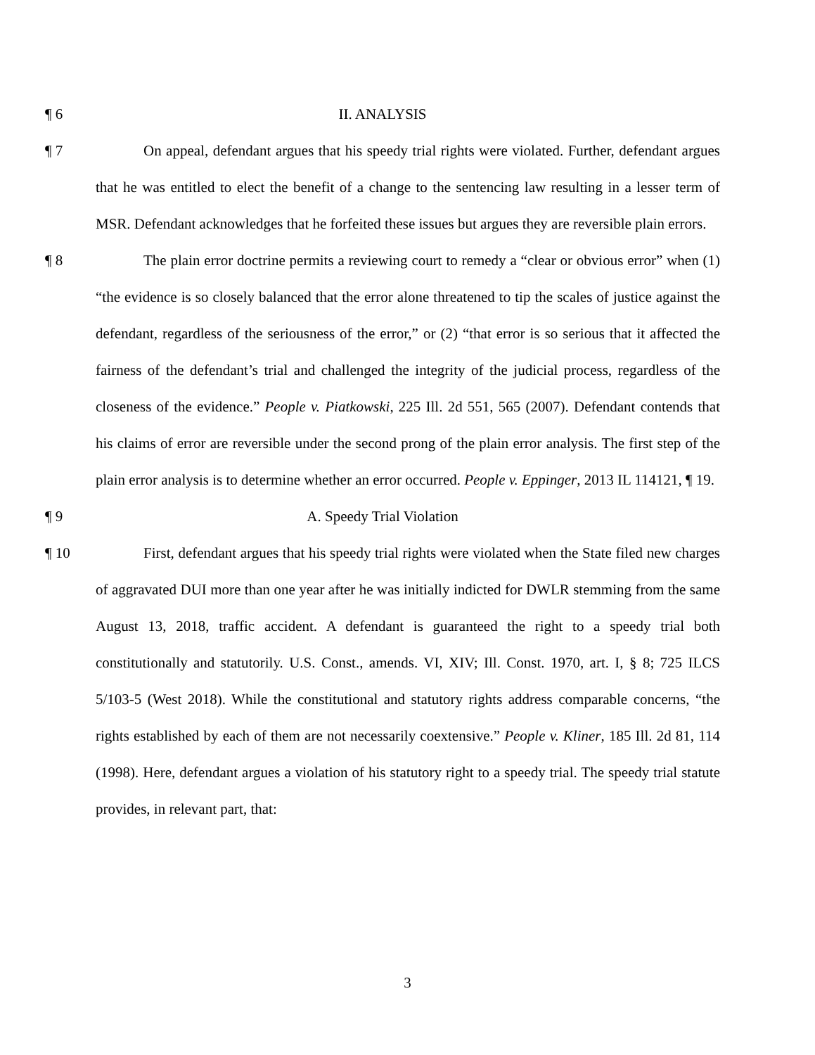¶ 6 II. ANALYSIS
¶ 7 On appeal, defendant argues that his speedy trial rights were violated. Further, defendant argues that he was entitled to elect the benefit of a change to the sentencing law resulting in a lesser term of MSR. Defendant acknowledges that he forfeited these issues but argues they are reversible plain errors.
¶ 8 The plain error doctrine permits a reviewing court to remedy a “clear or obvious error” when (1) “the evidence is so closely balanced that the error alone threatened to tip the scales of justice against the defendant, regardless of the seriousness of the error,” or (2) “that error is so serious that it affected the fairness of the defendant’s trial and challenged the integrity of the judicial process, regardless of the closeness of the evidence.” People v. Piatkowski, 225 Ill. 2d 551, 565 (2007). Defendant contends that his claims of error are reversible under the second prong of the plain error analysis. The first step of the plain error analysis is to determine whether an error occurred. People v. Eppinger, 2013 IL 114121, ¶ 19.
¶ 9 A. Speedy Trial Violation
¶ 10 First, defendant argues that his speedy trial rights were violated when the State filed new charges of aggravated DUI more than one year after he was initially indicted for DWLR stemming from the same August 13, 2018, traffic accident. A defendant is guaranteed the right to a speedy trial both constitutionally and statutorily. U.S. Const., amends. VI, XIV; Ill. Const. 1970, art. I, § 8; 725 ILCS 5/103-5 (West 2018). While the constitutional and statutory rights address comparable concerns, “the rights established by each of them are not necessarily coextensive.” People v. Kliner, 185 Ill. 2d 81, 114 (1998). Here, defendant argues a violation of his statutory right to a speedy trial. The speedy trial statute provides, in relevant part, that:
3